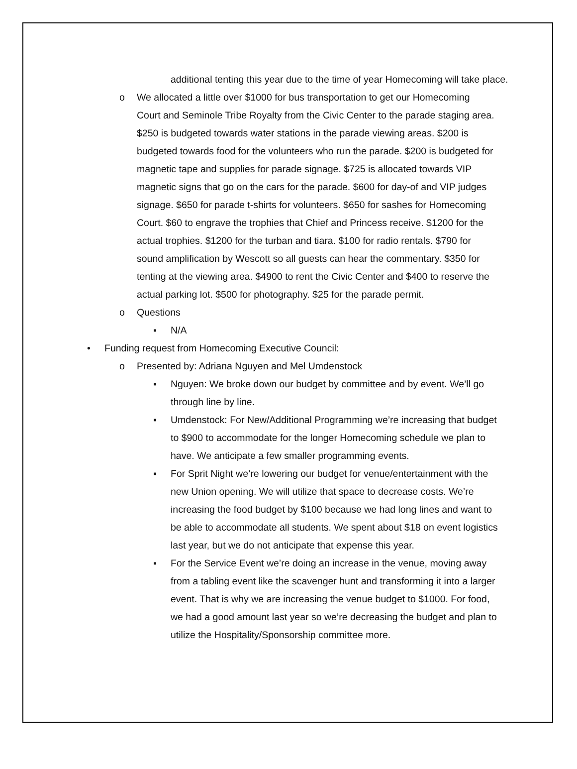additional tenting this year due to the time of year Homecoming will take place.
o We allocated a little over $1000 for bus transportation to get our Homecoming Court and Seminole Tribe Royalty from the Civic Center to the parade staging area. $250 is budgeted towards water stations in the parade viewing areas. $200 is budgeted towards food for the volunteers who run the parade. $200 is budgeted for magnetic tape and supplies for parade signage. $725 is allocated towards VIP magnetic signs that go on the cars for the parade. $600 for day-of and VIP judges signage. $650 for parade t-shirts for volunteers. $650 for sashes for Homecoming Court. $60 to engrave the trophies that Chief and Princess receive. $1200 for the actual trophies. $1200 for the turban and tiara. $100 for radio rentals. $790 for sound amplification by Wescott so all guests can hear the commentary. $350 for tenting at the viewing area. $4900 to rent the Civic Center and $400 to reserve the actual parking lot. $500 for photography. $25 for the parade permit.
o Questions
▪ N/A
• Funding request from Homecoming Executive Council:
o Presented by: Adriana Nguyen and Mel Umdenstock
▪ Nguyen: We broke down our budget by committee and by event. We’ll go through line by line.
▪ Umdenstock: For New/Additional Programming we’re increasing that budget to $900 to accommodate for the longer Homecoming schedule we plan to have. We anticipate a few smaller programming events.
▪ For Sprit Night we’re lowering our budget for venue/entertainment with the new Union opening. We will utilize that space to decrease costs. We’re increasing the food budget by $100 because we had long lines and want to be able to accommodate all students. We spent about $18 on event logistics last year, but we do not anticipate that expense this year.
▪ For the Service Event we’re doing an increase in the venue, moving away from a tabling event like the scavenger hunt and transforming it into a larger event. That is why we are increasing the venue budget to $1000. For food, we had a good amount last year so we’re decreasing the budget and plan to utilize the Hospitality/Sponsorship committee more.